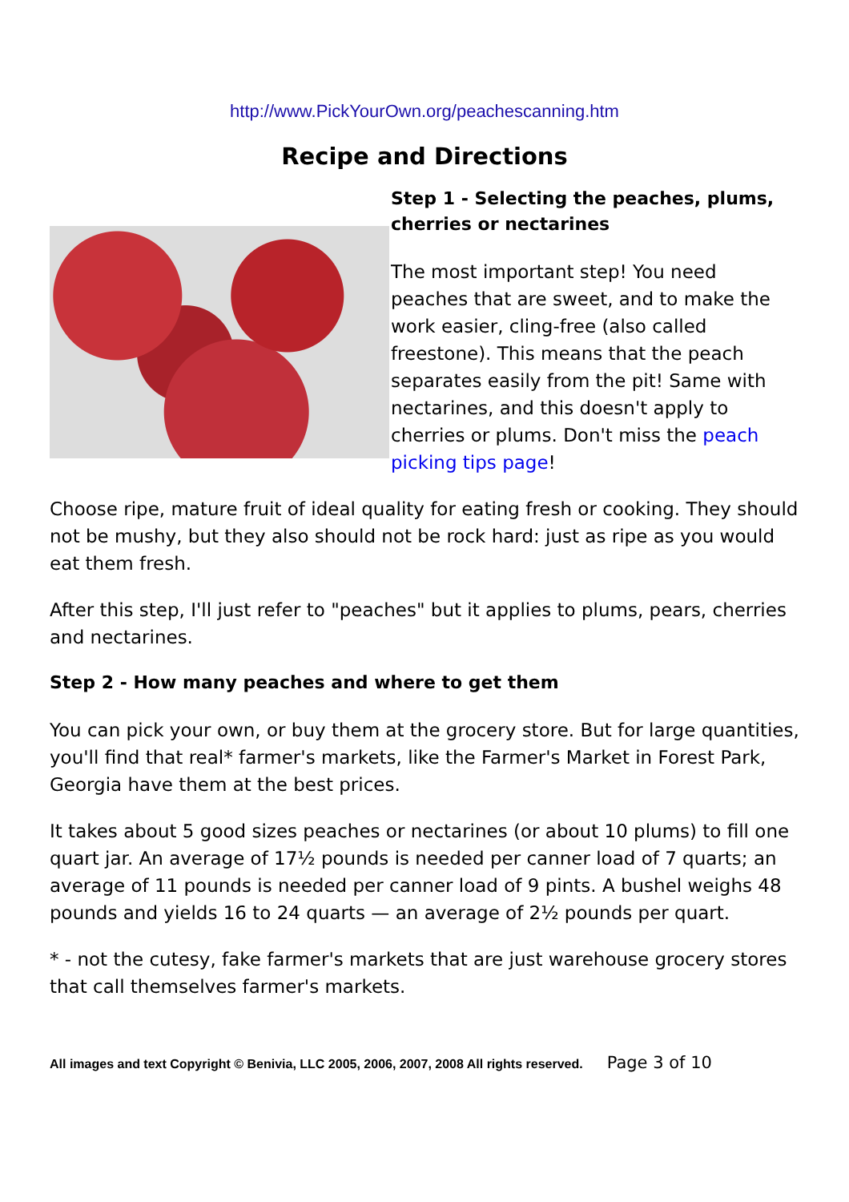http://www.PickYourOwn.org/peachescanning.htm
Recipe and Directions
Step 1 - Selecting the peaches, plums, cherries or nectarines
The most important step! You need peaches that are sweet, and to make the work easier, cling-free (also called freestone). This means that the peach separates easily from the pit! Same with nectarines, and this doesn't apply to cherries or plums. Don't miss the peach picking tips page!
Choose ripe, mature fruit of ideal quality for eating fresh or cooking. They should not be mushy, but they also should not be rock hard: just as ripe as you would eat them fresh.
After this step, I'll just refer to "peaches" but it applies to plums, pears, cherries and nectarines.
Step 2 - How many peaches and where to get them
You can pick your own, or buy them at the grocery store. But for large quantities, you'll find that real* farmer's markets, like the Farmer's Market in Forest Park, Georgia have them at the best prices.
It takes about 5 good sizes peaches or nectarines (or about 10 plums) to fill one quart jar. An average of 17½ pounds is needed per canner load of 7 quarts; an average of 11 pounds is needed per canner load of 9 pints. A bushel weighs 48 pounds and yields 16 to 24 quarts — an average of 2½ pounds per quart.
* - not the cutesy, fake farmer's markets that are just warehouse grocery stores that call themselves farmer's markets.
All images and text Copyright © Benivia, LLC 2005, 2006, 2007, 2008 All rights reserved. Page 3 of 10